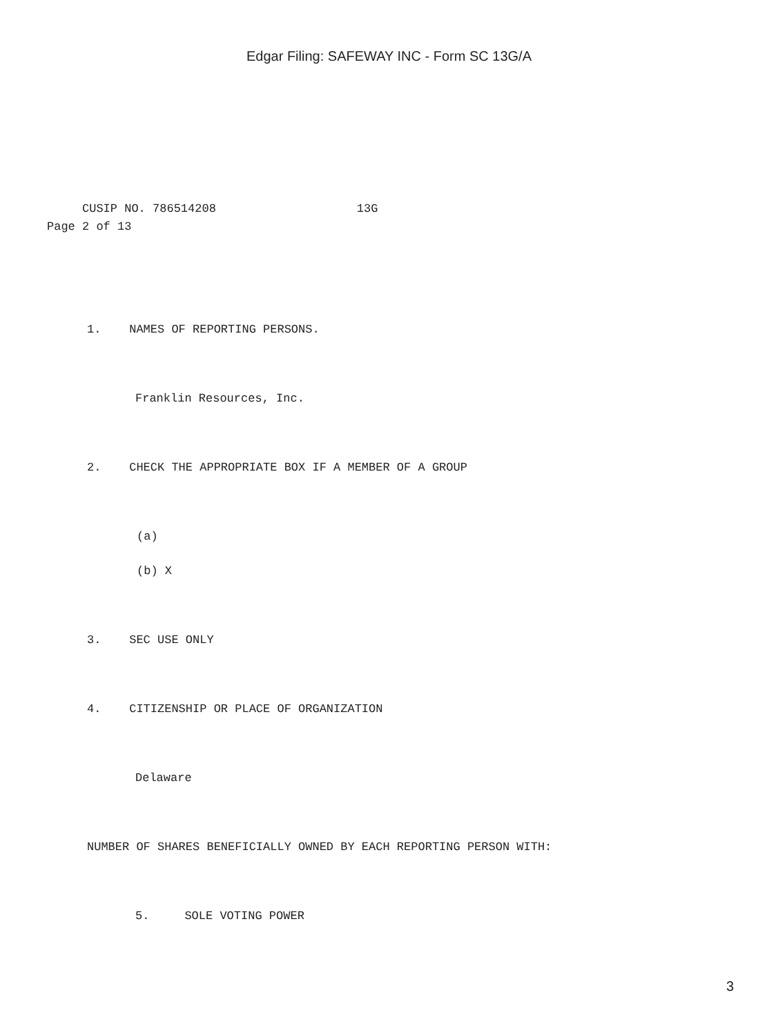Edgar Filing: SAFEWAY INC - Form SC 13G/A
CUSIP NO. 786514208 13G Page 2 of 13
1. NAMES OF REPORTING PERSONS.
Franklin Resources, Inc.
2. CHECK THE APPROPRIATE BOX IF A MEMBER OF A GROUP
(a)
(b) X
3. SEC USE ONLY
4. CITIZENSHIP OR PLACE OF ORGANIZATION
Delaware
NUMBER OF SHARES BENEFICIALLY OWNED BY EACH REPORTING PERSON WITH:
5. SOLE VOTING POWER
3